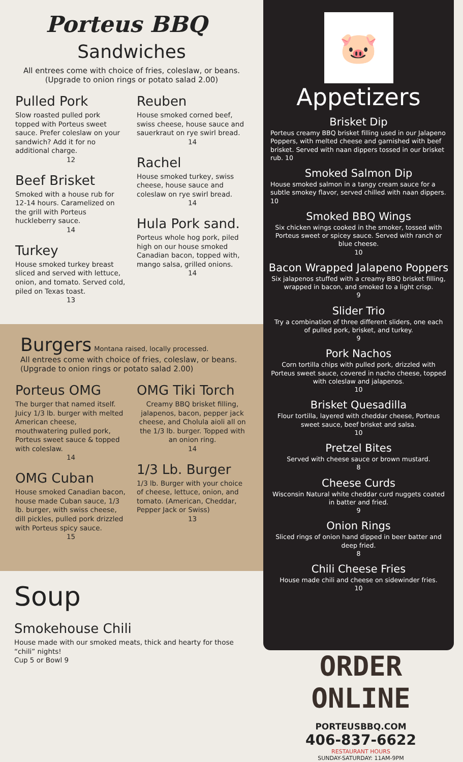Porteus BBQ
Sandwiches
All entrees come with choice of fries, coleslaw, or beans. (Upgrade to onion rings or potato salad 2.00)
Pulled Pork
Slow roasted pulled pork topped with Porteus sweet sauce. Prefer coleslaw on your sandwich? Add it for no additional charge.
12
Beef Brisket
Smoked with a house rub for 12-14 hours. Caramelized on the grill with Porteus huckleberry sauce.
14
Turkey
House smoked turkey breast sliced and served with lettuce, onion, and tomato. Served cold, piled on Texas toast.
13
Reuben
House smoked corned beef, swiss cheese, house sauce and sauerkraut on rye swirl bread.
14
Rachel
House smoked turkey, swiss cheese, house sauce and coleslaw on rye swirl bread.
14
Hula Pork sand.
Porteus whole hog pork, piled high on our house smoked Canadian bacon, topped with, mango salsa, grilled onions.
14
Burgers Montana raised, locally processed.
All entrees come with choice of fries, coleslaw, or beans. (Upgrade to onion rings or potato salad 2.00)
Porteus OMG
The burger that named itself. Juicy 1/3 lb. burger with melted American cheese, mouthwatering pulled pork, Porteus sweet sauce & topped with coleslaw.
14
OMG Cuban
House smoked Canadian bacon, house made Cuban sauce, 1/3 lb. burger, with swiss cheese, dill pickles, pulled pork drizzled with Porteus spicy sauce.
15
OMG Tiki Torch
Creamy BBQ brisket filling, jalapenos, bacon, pepper jack cheese, and Cholula aioli all on the 1/3 lb. burger. Topped with an onion ring.
14
1/3 Lb. Burger
1/3 lb. Burger with your choice of cheese, lettuce, onion, and tomato. (American, Cheddar, Pepper Jack or Swiss)
13
Soup
Smokehouse Chili
House made with our smoked meats, thick and hearty for those “chili” nights!
Cup 5 or Bowl 9
🐷
Appetizers
Brisket Dip
Porteus creamy BBQ brisket filling used in our Jalapeno Poppers, with melted cheese and garnished with beef brisket. Served with naan dippers tossed in our brisket rub. 10
Smoked Salmon Dip
House smoked salmon in a tangy cream sauce for a subtle smokey flavor, served chilled with naan dippers. 10
Smoked BBQ Wings
Six chicken wings cooked in the smoker, tossed with Porteus sweet or spicey sauce. Served with ranch or blue cheese.
10
Bacon Wrapped Jalapeno Poppers
Six jalapenos stuffed with a creamy BBQ brisket filling, wrapped in bacon, and smoked to a light crisp.
9
Slider Trio
Try a combination of three different sliders, one each of pulled pork, brisket, and turkey.
9
Pork Nachos
Corn tortilla chips with pulled pork, drizzled with Porteus sweet sauce, covered in nacho cheese, topped with coleslaw and jalapenos.
10
Brisket Quesadilla
Flour tortilla, layered with cheddar cheese, Porteus sweet sauce, beef brisket and salsa.
10
Pretzel Bites
Served with cheese sauce or brown mustard.
8
Cheese Curds
Wisconsin Natural white cheddar curd nuggets coated in batter and fried.
9
Onion Rings
Sliced rings of onion hand dipped in beer batter and deep fried.
8
Chili Cheese Fries
House made chili and cheese on sidewinder fries.
10
ORDER ONLINE
PORTEUSBBQ.COM
406-837-6622
RESTAURANT HOURS
SUNDAY-SATURDAY: 11AM-9PM